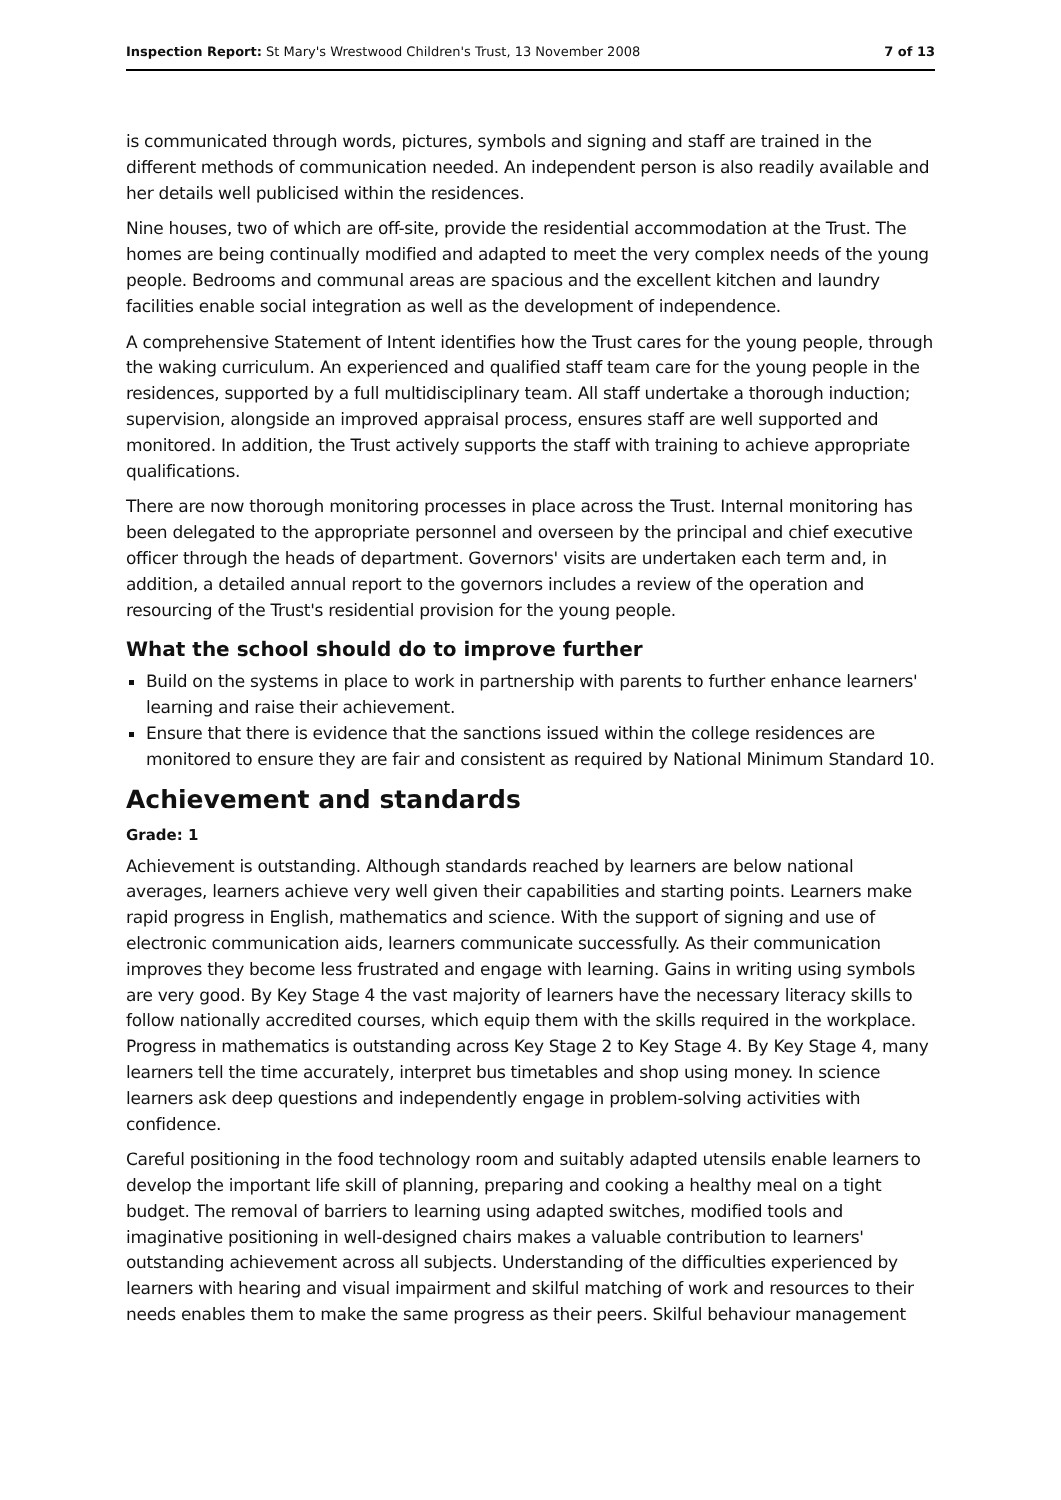Inspection Report: St Mary's Wrestwood Children's Trust, 13 November 2008 7 of 13
is communicated through words, pictures, symbols and signing and staff are trained in the different methods of communication needed. An independent person is also readily available and her details well publicised within the residences.
Nine houses, two of which are off-site, provide the residential accommodation at the Trust. The homes are being continually modified and adapted to meet the very complex needs of the young people. Bedrooms and communal areas are spacious and the excellent kitchen and laundry facilities enable social integration as well as the development of independence.
A comprehensive Statement of Intent identifies how the Trust cares for the young people, through the waking curriculum. An experienced and qualified staff team care for the young people in the residences, supported by a full multidisciplinary team. All staff undertake a thorough induction; supervision, alongside an improved appraisal process, ensures staff are well supported and monitored. In addition, the Trust actively supports the staff with training to achieve appropriate qualifications.
There are now thorough monitoring processes in place across the Trust. Internal monitoring has been delegated to the appropriate personnel and overseen by the principal and chief executive officer through the heads of department. Governors' visits are undertaken each term and, in addition, a detailed annual report to the governors includes a review of the operation and resourcing of the Trust's residential provision for the young people.
What the school should do to improve further
Build on the systems in place to work in partnership with parents to further enhance learners' learning and raise their achievement.
Ensure that there is evidence that the sanctions issued within the college residences are monitored to ensure they are fair and consistent as required by National Minimum Standard 10.
Achievement and standards
Grade: 1
Achievement is outstanding. Although standards reached by learners are below national averages, learners achieve very well given their capabilities and starting points. Learners make rapid progress in English, mathematics and science. With the support of signing and use of electronic communication aids, learners communicate successfully. As their communication improves they become less frustrated and engage with learning. Gains in writing using symbols are very good. By Key Stage 4 the vast majority of learners have the necessary literacy skills to follow nationally accredited courses, which equip them with the skills required in the workplace. Progress in mathematics is outstanding across Key Stage 2 to Key Stage 4. By Key Stage 4, many learners tell the time accurately, interpret bus timetables and shop using money. In science learners ask deep questions and independently engage in problem-solving activities with confidence.
Careful positioning in the food technology room and suitably adapted utensils enable learners to develop the important life skill of planning, preparing and cooking a healthy meal on a tight budget. The removal of barriers to learning using adapted switches, modified tools and imaginative positioning in well-designed chairs makes a valuable contribution to learners' outstanding achievement across all subjects. Understanding of the difficulties experienced by learners with hearing and visual impairment and skilful matching of work and resources to their needs enables them to make the same progress as their peers. Skilful behaviour management